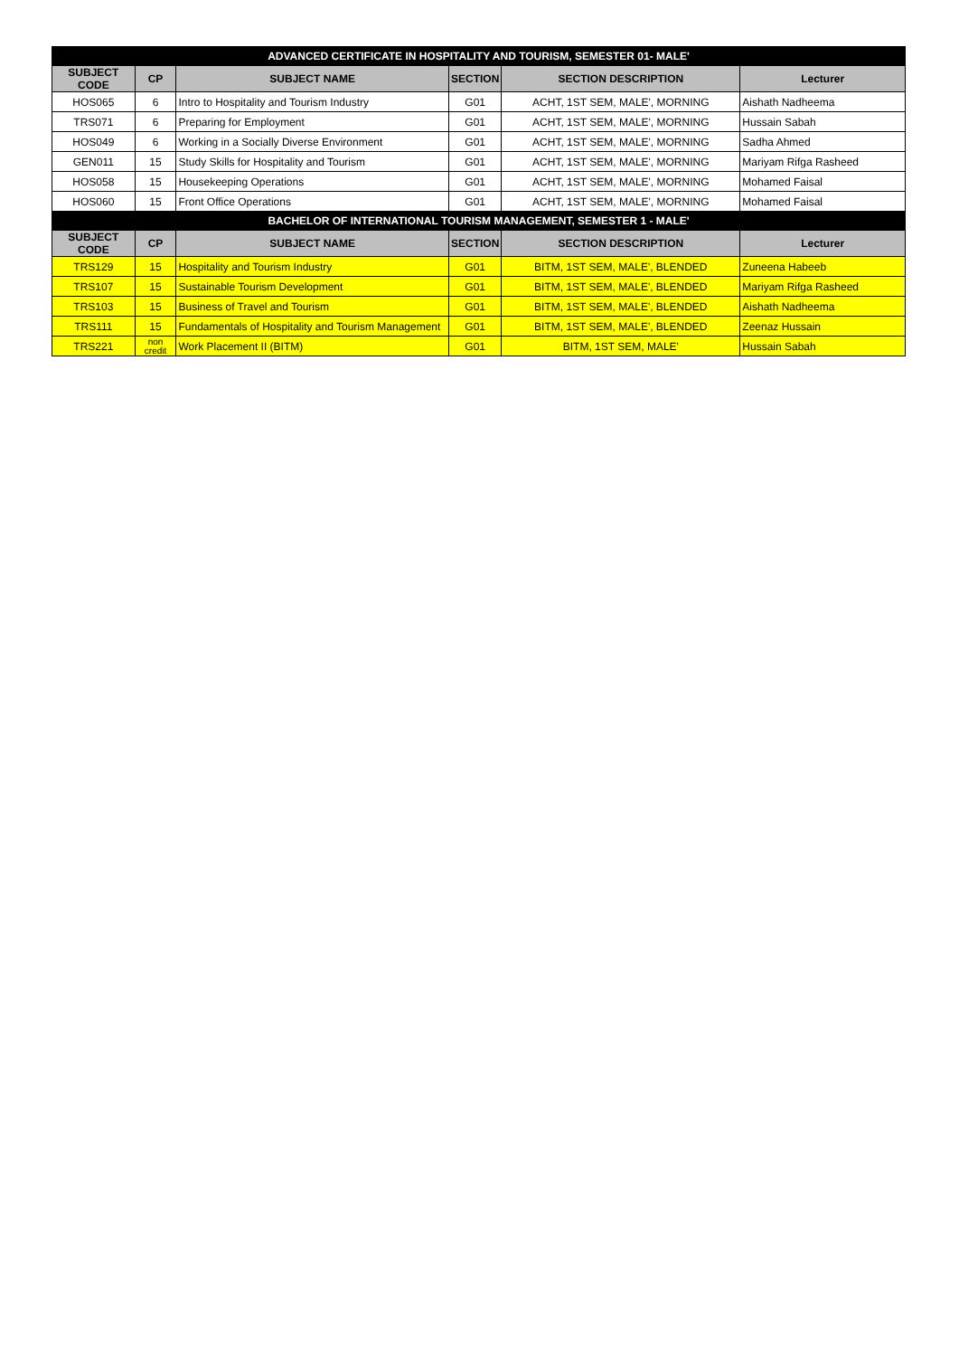| ADVANCED CERTIFICATE IN HOSPITALITY AND TOURISM, SEMESTER 01- MALE' | | | | | |
| SUBJECT CODE | CP | SUBJECT NAME | SECTION | SECTION DESCRIPTION | Lecturer |
| HOS065 | 6 | Intro to Hospitality and Tourism Industry | G01 | ACHT, 1ST SEM, MALE', MORNING | Aishath Nadheema |
| TRS071 | 6 | Preparing for Employment | G01 | ACHT, 1ST SEM, MALE', MORNING | Hussain Sabah |
| HOS049 | 6 | Working in a Socially Diverse Environment | G01 | ACHT, 1ST SEM, MALE', MORNING | Sadha Ahmed |
| GEN011 | 15 | Study Skills for Hospitality and Tourism | G01 | ACHT, 1ST SEM, MALE', MORNING | Mariyam Rifga Rasheed |
| HOS058 | 15 | Housekeeping Operations | G01 | ACHT, 1ST SEM, MALE', MORNING | Mohamed Faisal |
| HOS060 | 15 | Front Office Operations | G01 | ACHT, 1ST SEM, MALE', MORNING | Mohamed Faisal |
| BACHELOR OF INTERNATIONAL TOURISM MANAGEMENT, SEMESTER 1 - MALE' | | | | | |
| SUBJECT CODE | CP | SUBJECT NAME | SECTION | SECTION DESCRIPTION | Lecturer |
| TRS129 | 15 | Hospitality and Tourism Industry | G01 | BITM, 1ST SEM, MALE', BLENDED | Zuneena Habeeb |
| TRS107 | 15 | Sustainable Tourism Development | G01 | BITM, 1ST SEM, MALE', BLENDED | Mariyam Rifga Rasheed |
| TRS103 | 15 | Business of Travel and Tourism | G01 | BITM, 1ST SEM, MALE', BLENDED | Aishath Nadheema |
| TRS111 | 15 | Fundamentals of Hospitality and Tourism Management | G01 | BITM, 1ST SEM, MALE', BLENDED | Zeenaz Hussain |
| TRS221 | non credit | Work Placement II (BITM) | G01 | BITM, 1ST SEM, MALE' | Hussain Sabah |